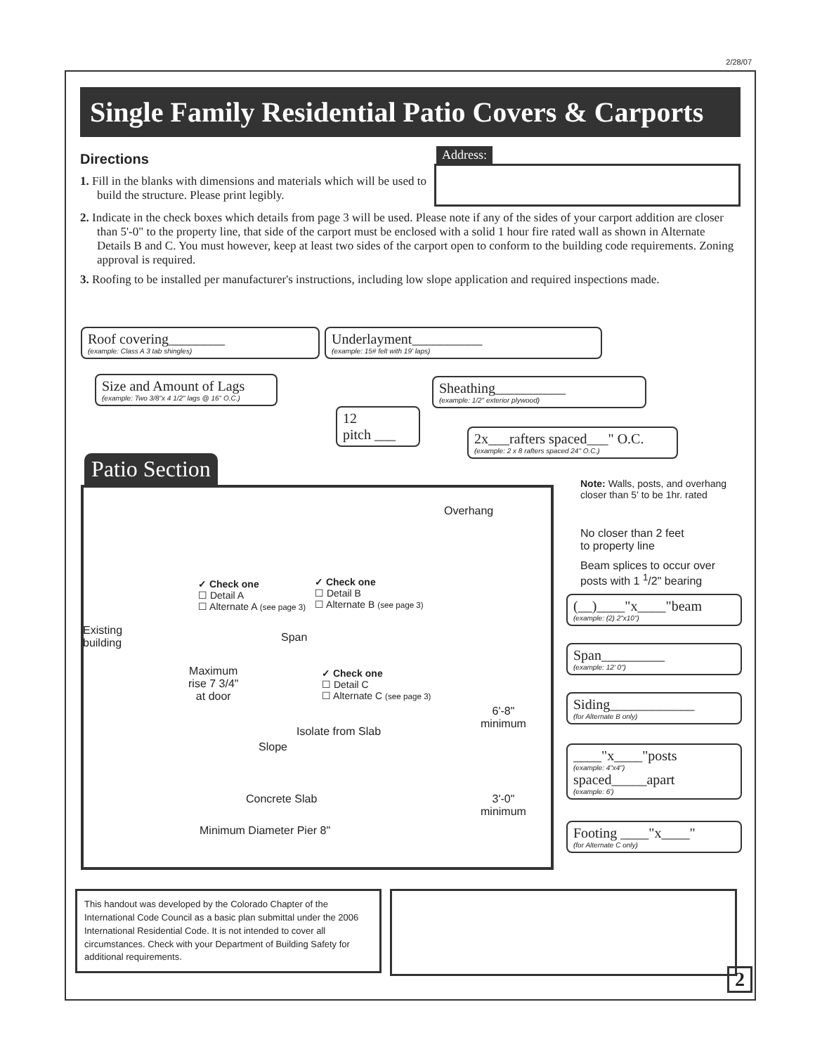2/28/07
Single Family Residential Patio Covers & Carports
Directions
1. Fill in the blanks with dimensions and materials which will be used to build the structure. Please print legibly.
Address:
2. Indicate in the check boxes which details from page 3 will be used. Please note if any of the sides of your carport addition are closer than 5'-0" to the property line, that side of the carport must be enclosed with a solid 1 hour fire rated wall as shown in Alternate Details B and C. You must however, keep at least two sides of the carport open to conform to the building code requirements. Zoning approval is required.
3. Roofing to be installed per manufacturer's instructions, including low slope application and required inspections made.
Roof covering________
(example: Class A 3 tab shingles)
Underlayment__________
(example: 15# felt with 19' laps)
Size and Amount of Lags
(example: Two 3/8"x 4 1/2" lags @ 16" O.C.)
Sheathing__________
(example: 1/2" exterior plywood)
12
pitch ___
2x___rafters spaced___" O.C.
(example: 2 x 8 rafters spaced 24" O.C.)
Patio Section
Note: Walls, posts, and overhang closer than 5' to be 1hr. rated
Overhang
No closer than 2 feet
to property line
Beam splices to occur over
posts with 1 <sup>1</sup>/2" bearing
✓ Check one
☐ Detail A
☐ Alternate A (see page 3)
✓ Check one
☐ Detail B
☐ Alternate B (see page 3)
✓ Check one
☐ Detail C
☐ Alternate C (see page 3)
(__)____"x____"beam
(example: (2) 2"x10")
Existing
building
Span
Span_________
(example: 12' 0")
Maximum
rise 7 3/4"
at door
Siding____________
(for Alternate B only)
6'-8"
minimum
Isolate from Slab
Slope
____"x____"posts
(example: 4"x4")
spaced_____apart
(example: 6')
Concrete Slab
3'-0"
minimum
Minimum Diameter Pier 8"
Footing ____"x____"
(for Alternate C only)
This handout was developed by the Colorado Chapter of the International Code Council as a basic plan submittal under the 2006 International Residential Code. It is not intended to cover all circumstances. Check with your Department of Building Safety for additional requirements.
2